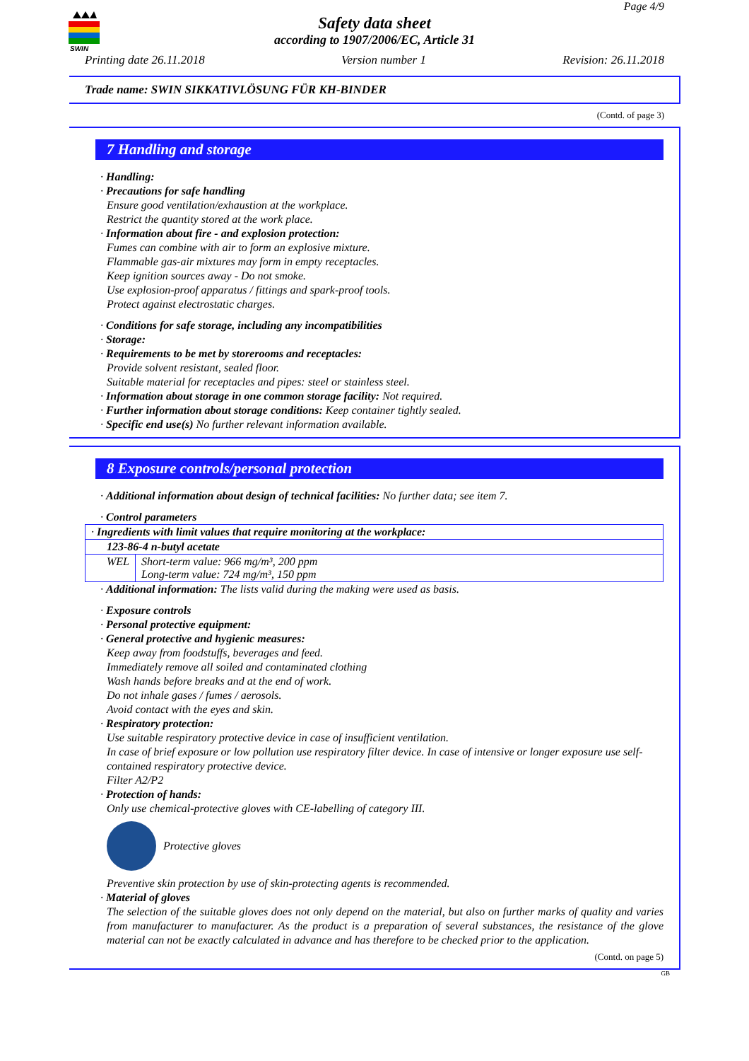SWIN
Page 4/9
Safety data sheet
according to 1907/2006/EC, Article 31
Printing date 26.11.2018 Version number 1 Revision: 26.11.2018
Trade name: SWIN SIKKATIVLÖSUNG FÜR KH-BINDER
(Contd. of page 3)
7 Handling and storage
· Handling:
· Precautions for safe handling
Ensure good ventilation/exhaustion at the workplace.
Restrict the quantity stored at the work place.
· Information about fire - and explosion protection:
Fumes can combine with air to form an explosive mixture.
Flammable gas-air mixtures may form in empty receptacles.
Keep ignition sources away - Do not smoke.
Use explosion-proof apparatus / fittings and spark-proof tools.
Protect against electrostatic charges.
· Conditions for safe storage, including any incompatibilities
· Storage:
· Requirements to be met by storerooms and receptacles:
Provide solvent resistant, sealed floor.
Suitable material for receptacles and pipes: steel or stainless steel.
· Information about storage in one common storage facility: Not required.
· Further information about storage conditions: Keep container tightly sealed.
· Specific end use(s) No further relevant information available.
8 Exposure controls/personal protection
· Additional information about design of technical facilities: No further data; see item 7.
· Control parameters
| · Ingredients with limit values that require monitoring at the workplace: | |
| 123-86-4 n-butyl acetate | |
| WEL | Short-term value: 966 mg/m³, 200 ppm Long-term value: 724 mg/m³, 150 ppm |
· Additional information: The lists valid during the making were used as basis.
· Exposure controls
· Personal protective equipment:
· General protective and hygienic measures:
Keep away from foodstuffs, beverages and feed.
Immediately remove all soiled and contaminated clothing
Wash hands before breaks and at the end of work.
Do not inhale gases / fumes / aerosols.
Avoid contact with the eyes and skin.
· Respiratory protection:
Use suitable respiratory protective device in case of insufficient ventilation.
In case of brief exposure or low pollution use respiratory filter device. In case of intensive or longer exposure use self-contained respiratory protective device.
Filter A2/P2
· Protection of hands:
Only use chemical-protective gloves with CE-labelling of category III.
Protective gloves
Preventive skin protection by use of skin-protecting agents is recommended.
· Material of gloves
The selection of the suitable gloves does not only depend on the material, but also on further marks of quality and varies from manufacturer to manufacturer. As the product is a preparation of several substances, the resistance of the glove material can not be exactly calculated in advance and has therefore to be checked prior to the application.
(Contd. on page 5)
GB